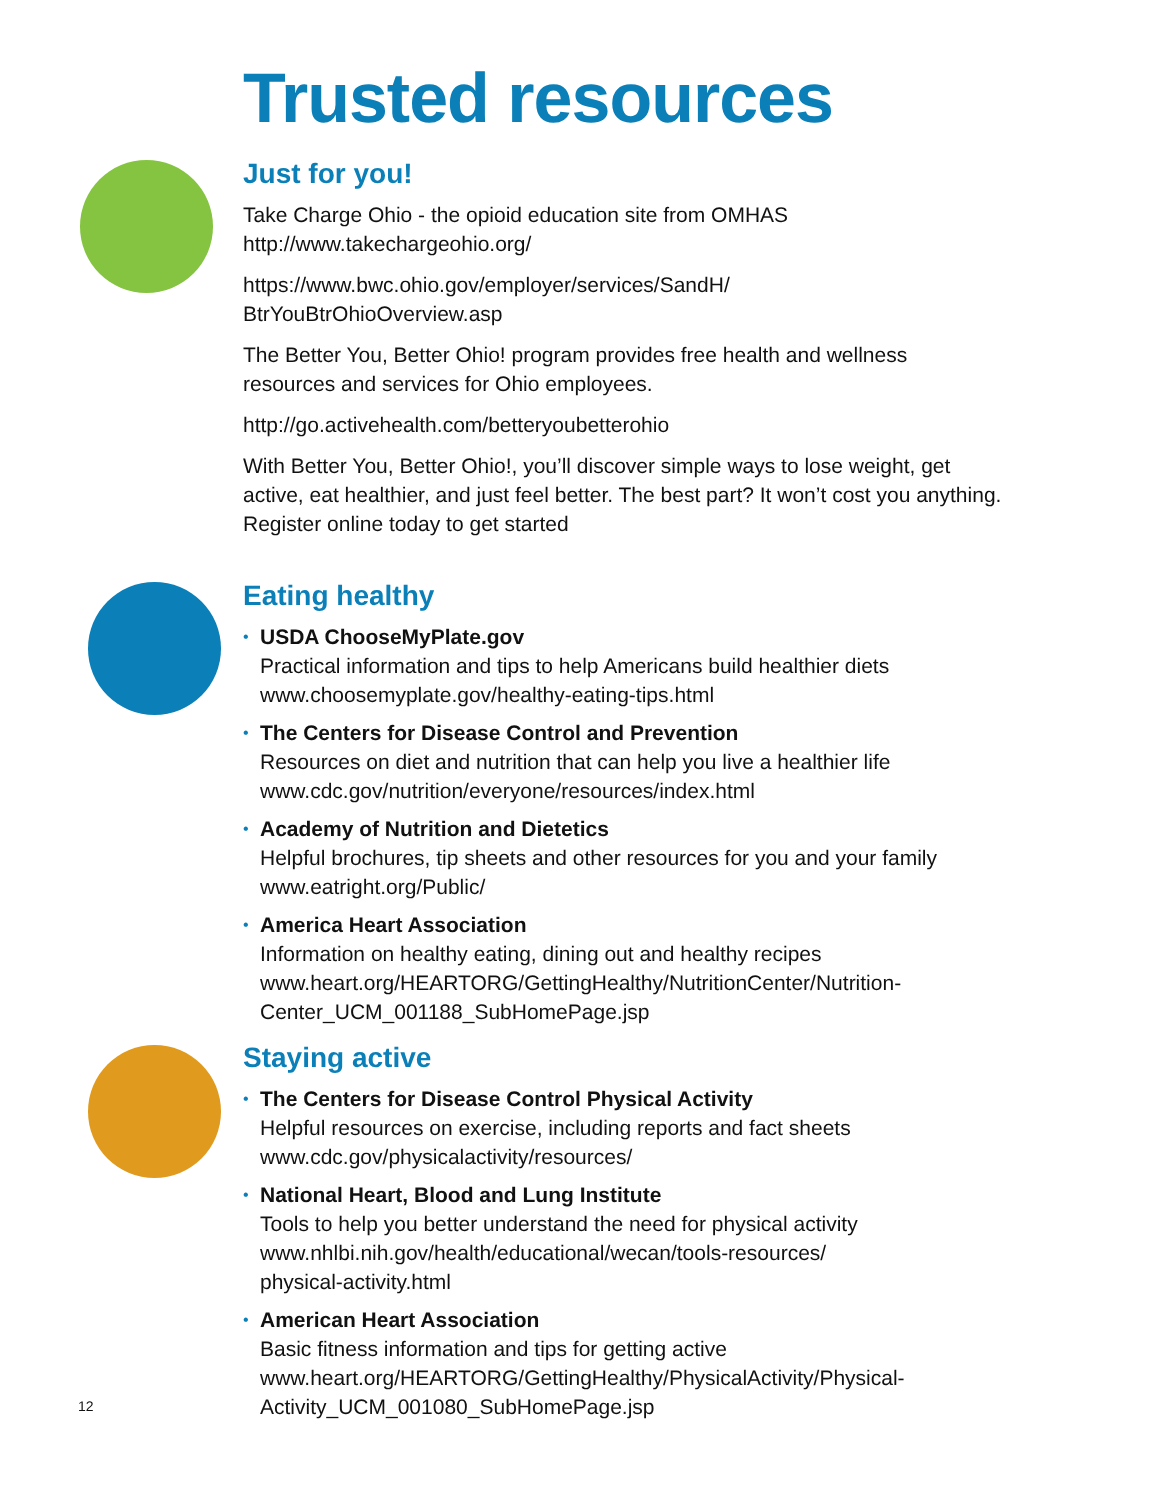Trusted resources
Just for you!
Take Charge Ohio - the opioid education site from OMHAS
http://www.takechargeohio.org/
https://www.bwc.ohio.gov/employer/services/SandH/
BtrYouBtrOhioOverview.asp
The Better You, Better Ohio! program provides free health and wellness resources and services for Ohio employees.
http://go.activehealth.com/betteryoubetterohio
With Better You, Better Ohio!, you’ll discover simple ways to lose weight, get active, eat healthier, and just feel better. The best part? It won’t cost you anything. Register online today to get started
Eating healthy
• USDA ChooseMyPlate.gov
Practical information and tips to help Americans build healthier diets
www.choosemyplate.gov/healthy-eating-tips.html
• The Centers for Disease Control and Prevention
Resources on diet and nutrition that can help you live a healthier life
www.cdc.gov/nutrition/everyone/resources/index.html
• Academy of Nutrition and Dietetics
Helpful brochures, tip sheets and other resources for you and your family
www.eatright.org/Public/
• America Heart Association
Information on healthy eating, dining out and healthy recipes
www.heart.org/HEARTORG/GettingHealthy/NutritionCenter/Nutrition-Center_UCM_001188_SubHomePage.jsp
Staying active
• The Centers for Disease Control Physical Activity
Helpful resources on exercise, including reports and fact sheets
www.cdc.gov/physicalactivity/resources/
• National Heart, Blood and Lung Institute
Tools to help you better understand the need for physical activity
www.nhlbi.nih.gov/health/educational/wecan/tools-resources/
physical-activity.html
• American Heart Association
Basic fitness information and tips for getting active
www.heart.org/HEARTORG/GettingHealthy/PhysicalActivity/Physical-Activity_UCM_001080_SubHomePage.jsp
12